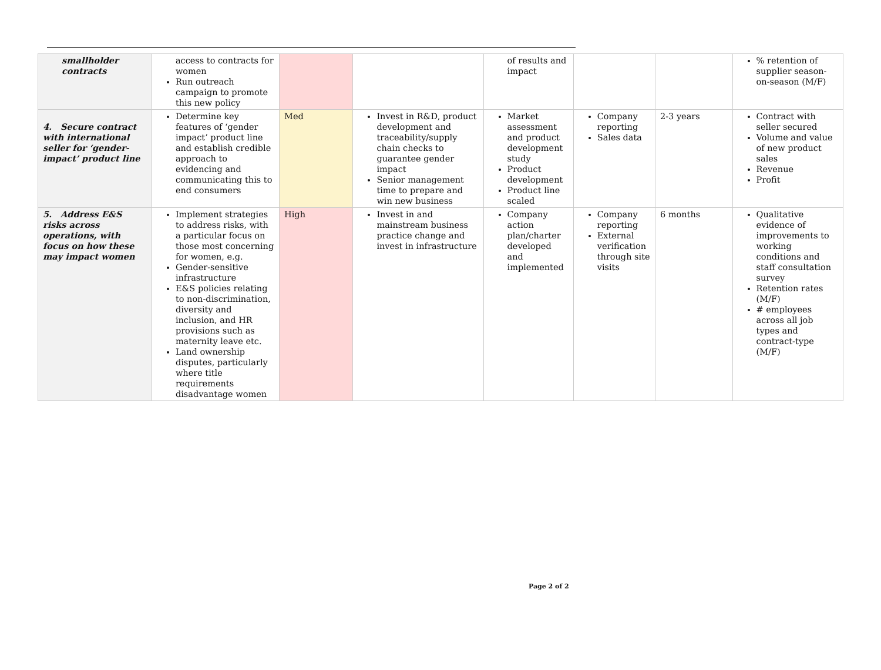| smallholder contracts | access to contracts for women Run outreach campaign to promote this new policy | | | of results and impact | | | % retention of supplier season-on-season (M/F) |
| 4. Secure contract with international seller for ‘gender-impact’ product line | Determine key features of ‘gender impact’ product line and establish credible approach to evidencing and communicating this to end consumers | Med | Invest in R&D, product development and traceability/supply chain checks to guarantee gender impact Senior management time to prepare and win new business | Market assessment and product development study Product development Product line scaled | Company reporting Sales data | 2-3 years | Contract with seller secured Volume and value of new product sales Revenue Profit |
| 5. Address E&S risks across operations, with focus on how these may impact women | Implement strategies to address risks, with a particular focus on those most concerning for women, e.g. Gender-sensitive infrastructure E&S policies relating to non-discrimination, diversity and inclusion, and HR provisions such as maternity leave etc. Land ownership disputes, particularly where title requirements disadvantage women | High | Invest in and mainstream business practice change and invest in infrastructure | Company action plan/charter developed and implemented | Company reporting External verification through site visits | 6 months | Qualitative evidence of improvements to working conditions and staff consultation survey Retention rates (M/F) # employees across all job types and contract-type (M/F) |
Page 2 of 2